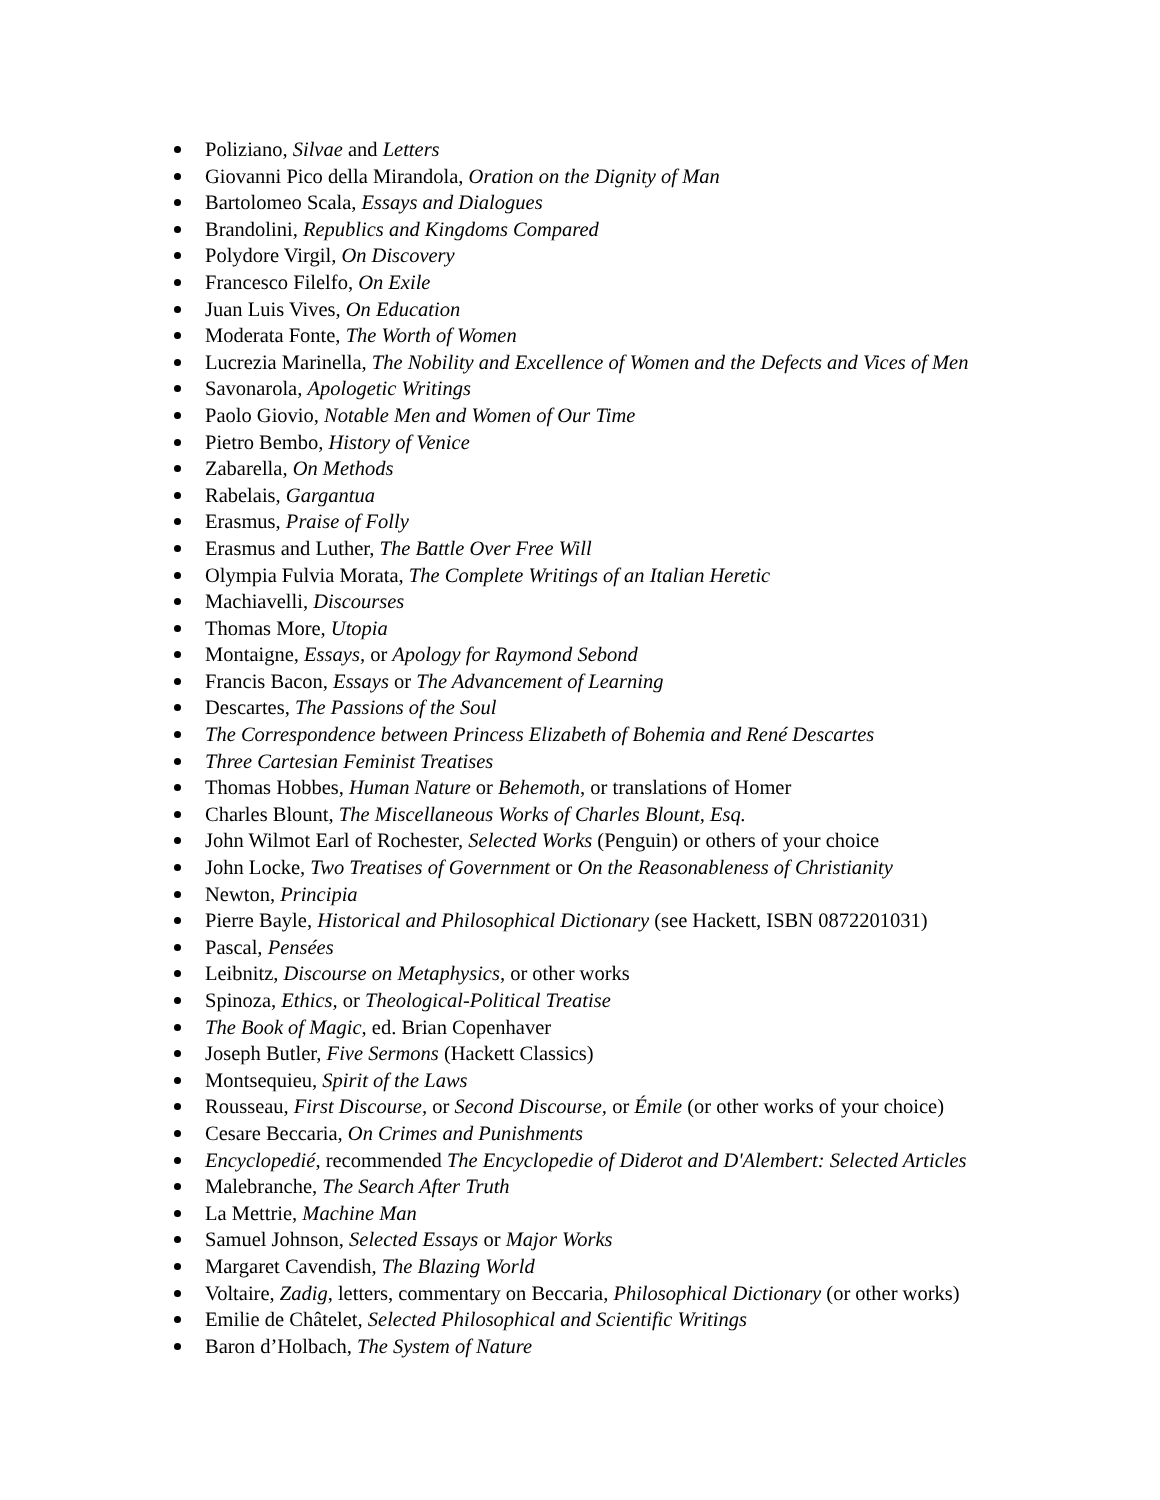Poliziano, Silvae and Letters
Giovanni Pico della Mirandola, Oration on the Dignity of Man
Bartolomeo Scala, Essays and Dialogues
Brandolini, Republics and Kingdoms Compared
Polydore Virgil, On Discovery
Francesco Filelfo, On Exile
Juan Luis Vives, On Education
Moderata Fonte, The Worth of Women
Lucrezia Marinella, The Nobility and Excellence of Women and the Defects and Vices of Men
Savonarola, Apologetic Writings
Paolo Giovio, Notable Men and Women of Our Time
Pietro Bembo, History of Venice
Zabarella, On Methods
Rabelais, Gargantua
Erasmus, Praise of Folly
Erasmus and Luther, The Battle Over Free Will
Olympia Fulvia Morata, The Complete Writings of an Italian Heretic
Machiavelli, Discourses
Thomas More, Utopia
Montaigne, Essays, or Apology for Raymond Sebond
Francis Bacon, Essays or The Advancement of Learning
Descartes, The Passions of the Soul
The Correspondence between Princess Elizabeth of Bohemia and René Descartes
Three Cartesian Feminist Treatises
Thomas Hobbes, Human Nature or Behemoth, or translations of Homer
Charles Blount, The Miscellaneous Works of Charles Blount, Esq.
John Wilmot Earl of Rochester, Selected Works (Penguin) or others of your choice
John Locke, Two Treatises of Government or On the Reasonableness of Christianity
Newton, Principia
Pierre Bayle, Historical and Philosophical Dictionary (see Hackett, ISBN 0872201031)
Pascal, Pensées
Leibnitz, Discourse on Metaphysics, or other works
Spinoza, Ethics, or Theological-Political Treatise
The Book of Magic, ed. Brian Copenhaver
Joseph Butler, Five Sermons (Hackett Classics)
Montsequieu, Spirit of the Laws
Rousseau, First Discourse, or Second Discourse, or Émile (or other works of your choice)
Cesare Beccaria, On Crimes and Punishments
Encyclopedié, recommended The Encyclopedie of Diderot and D'Alembert: Selected Articles
Malebranche, The Search After Truth
La Mettrie, Machine Man
Samuel Johnson, Selected Essays or Major Works
Margaret Cavendish, The Blazing World
Voltaire, Zadig, letters, commentary on Beccaria, Philosophical Dictionary (or other works)
Emilie de Châtelet, Selected Philosophical and Scientific Writings
Baron d’Holbach, The System of Nature